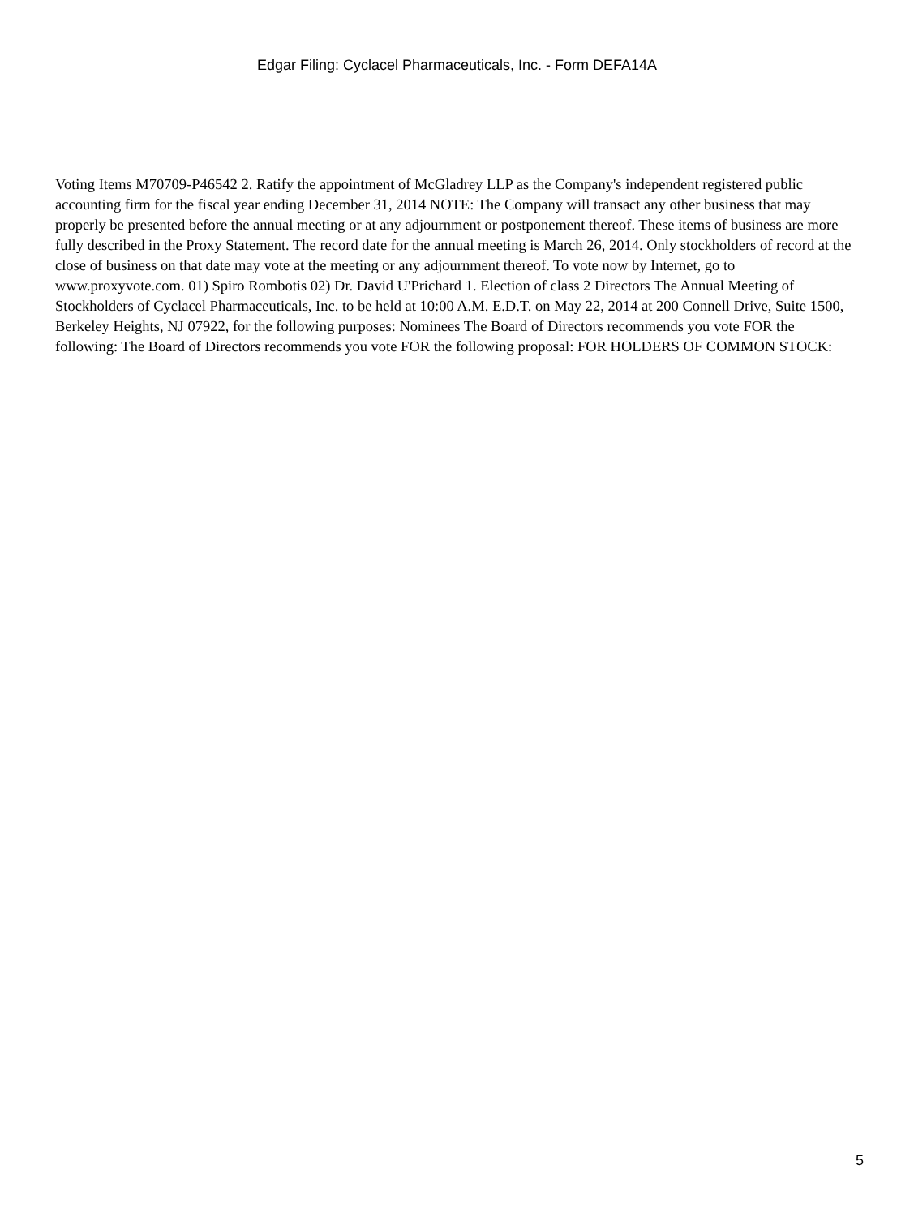Edgar Filing: Cyclacel Pharmaceuticals, Inc. - Form DEFA14A
Voting Items M70709-P46542 2. Ratify the appointment of McGladrey LLP as the Company's independent registered public accounting firm for the fiscal year ending December 31, 2014 NOTE: The Company will transact any other business that may properly be presented before the annual meeting or at any adjournment or postponement thereof. These items of business are more fully described in the Proxy Statement. The record date for the annual meeting is March 26, 2014. Only stockholders of record at the close of business on that date may vote at the meeting or any adjournment thereof. To vote now by Internet, go to www.proxyvote.com. 01) Spiro Rombotis 02) Dr. David U'Prichard 1. Election of class 2 Directors The Annual Meeting of Stockholders of Cyclacel Pharmaceuticals, Inc. to be held at 10:00 A.M. E.D.T. on May 22, 2014 at 200 Connell Drive, Suite 1500, Berkeley Heights, NJ 07922, for the following purposes: Nominees The Board of Directors recommends you vote FOR the following: The Board of Directors recommends you vote FOR the following proposal: FOR HOLDERS OF COMMON STOCK:
5